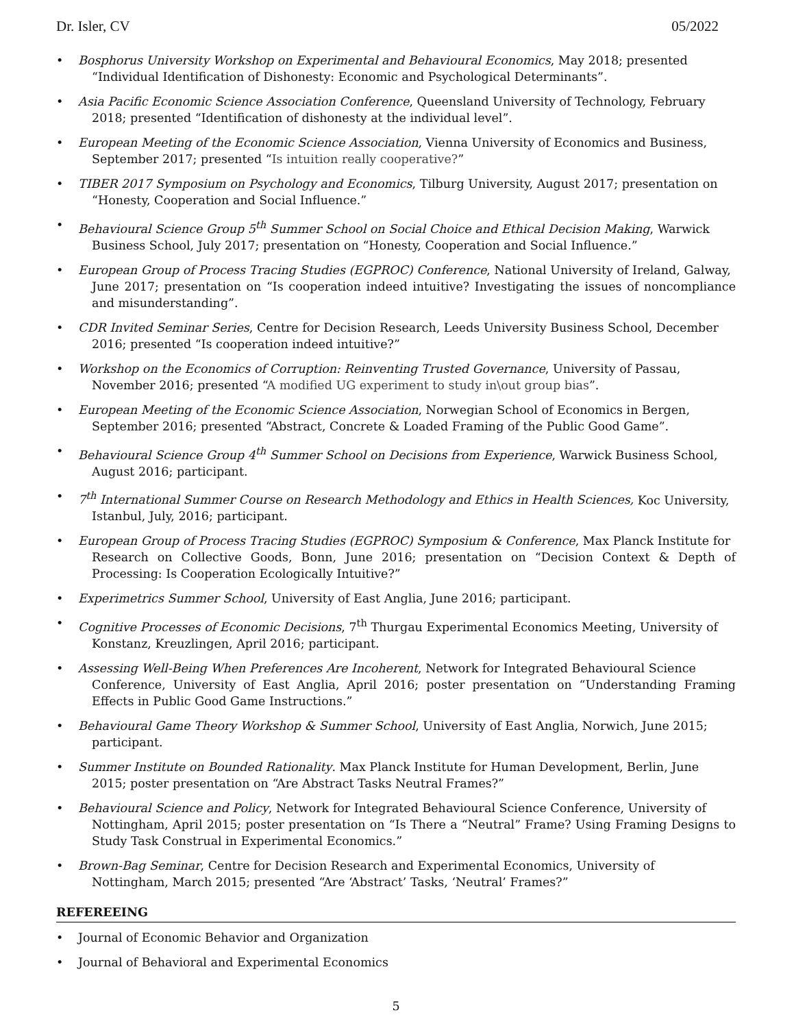Dr. Isler, CV 05/2022
• Bosphorus University Workshop on Experimental and Behavioural Economics, May 2018; presented
“Individual Identification of Dishonesty: Economic and Psychological Determinants”.
• Asia Pacific Economic Science Association Conference, Queensland University of Technology, February
2018; presented “Identification of dishonesty at the individual level”.
• European Meeting of the Economic Science Association, Vienna University of Economics and Business,
September 2017; presented “Is intuition really cooperative?”
• TIBER 2017 Symposium on Psychology and Economics, Tilburg University, August 2017; presentation on
“Honesty, Cooperation and Social Influence.”
• Behavioural Science Group 5<sup>th</sup> Summer School on Social Choice and Ethical Decision Making, Warwick
Business School, July 2017; presentation on “Honesty, Cooperation and Social Influence.”
• European Group of Process Tracing Studies (EGPROC) Conference, National University of Ireland, Galway,
June 2017; presentation on “Is cooperation indeed intuitive? Investigating the issues of noncompliance and misunderstanding”.
• CDR Invited Seminar Series, Centre for Decision Research, Leeds University Business School, December
2016; presented “Is cooperation indeed intuitive?”
• Workshop on the Economics of Corruption: Reinventing Trusted Governance, University of Passau,
November 2016; presented “A modified UG experiment to study in\out group bias”.
• European Meeting of the Economic Science Association, Norwegian School of Economics in Bergen,
September 2016; presented “Abstract, Concrete & Loaded Framing of the Public Good Game”.
• Behavioural Science Group 4<sup>th</sup> Summer School on Decisions from Experience, Warwick Business School,
August 2016; participant.
• 7<sup>th</sup> International Summer Course on Research Methodology and Ethics in Health Sciences, Koc University,
Istanbul, July, 2016; participant.
• European Group of Process Tracing Studies (EGPROC) Symposium & Conference, Max Planck Institute for
Research on Collective Goods, Bonn, June 2016; presentation on “Decision Context & Depth of Processing: Is Cooperation Ecologically Intuitive?”
• Experimetrics Summer School, University of East Anglia, June 2016; participant.
• Cognitive Processes of Economic Decisions, 7<sup>th</sup> Thurgau Experimental Economics Meeting, University of
Konstanz, Kreuzlingen, April 2016; participant.
• Assessing Well-Being When Preferences Are Incoherent, Network for Integrated Behavioural Science
Conference, University of East Anglia, April 2016; poster presentation on “Understanding Framing Effects in Public Good Game Instructions.”
• Behavioural Game Theory Workshop & Summer School, University of East Anglia, Norwich, June 2015;
participant.
• Summer Institute on Bounded Rationality. Max Planck Institute for Human Development, Berlin, June
2015; poster presentation on “Are Abstract Tasks Neutral Frames?”
• Behavioural Science and Policy, Network for Integrated Behavioural Science Conference, University of
Nottingham, April 2015; poster presentation on “Is There a “Neutral” Frame? Using Framing Designs to Study Task Construal in Experimental Economics.”
• Brown-Bag Seminar, Centre for Decision Research and Experimental Economics, University of
Nottingham, March 2015; presented “Are ‘Abstract’ Tasks, ‘Neutral’ Frames?”
REFEREEING
• Journal of Economic Behavior and Organization
• Journal of Behavioral and Experimental Economics
5